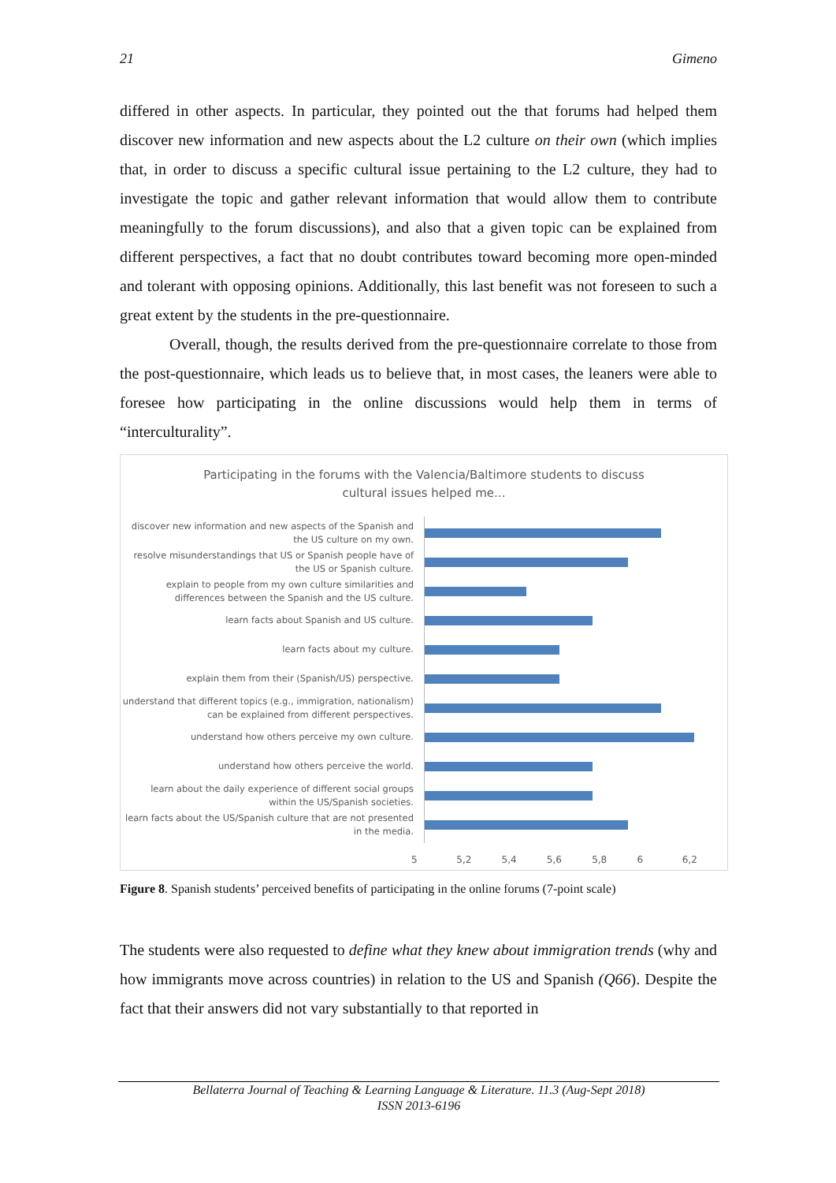21 Gimeno
differed in other aspects. In particular, they pointed out the that forums had helped them discover new information and new aspects about the L2 culture on their own (which implies that, in order to discuss a specific cultural issue pertaining to the L2 culture, they had to investigate the topic and gather relevant information that would allow them to contribute meaningfully to the forum discussions), and also that a given topic can be explained from different perspectives, a fact that no doubt contributes toward becoming more open-minded and tolerant with opposing opinions. Additionally, this last benefit was not foreseen to such a great extent by the students in the pre-questionnaire.
Overall, though, the results derived from the pre-questionnaire correlate to those from the post-questionnaire, which leads us to believe that, in most cases, the leaners were able to foresee how participating in the online discussions would help them in terms of “interculturality”.
Participating in the forums with the Valencia/Baltimore students to discuss
cultural issues helped me...
discover new information and new aspects of the Spanish and the US culture on my own.
resolve misunderstandings that US or Spanish people have of the US or Spanish culture.
explain to people from my own culture similarities and differences between the Spanish and the US culture.
learn facts about Spanish and US culture.
learn facts about my culture.
explain them from their (Spanish/US) perspective.
understand that different topics (e.g., immigration, nationalism) can be explained from different perspectives.
understand how others perceive my own culture.
understand how others perceive the world.
learn about the daily experience of different social groups within the US/Spanish societies.
learn facts about the US/Spanish culture that are not presented in the media.
5 5,2 5,4 5,6 5,8 6 6,2
Figure 8. Spanish students’ perceived benefits of participating in the online forums (7-point scale)
The students were also requested to define what they knew about immigration trends (why and how immigrants move across countries) in relation to the US and Spanish (Q66). Despite the fact that their answers did not vary substantially to that reported in
Bellaterra Journal of Teaching & Learning Language & Literature. 11.3 (Aug-Sept 2018)
ISSN 2013-6196